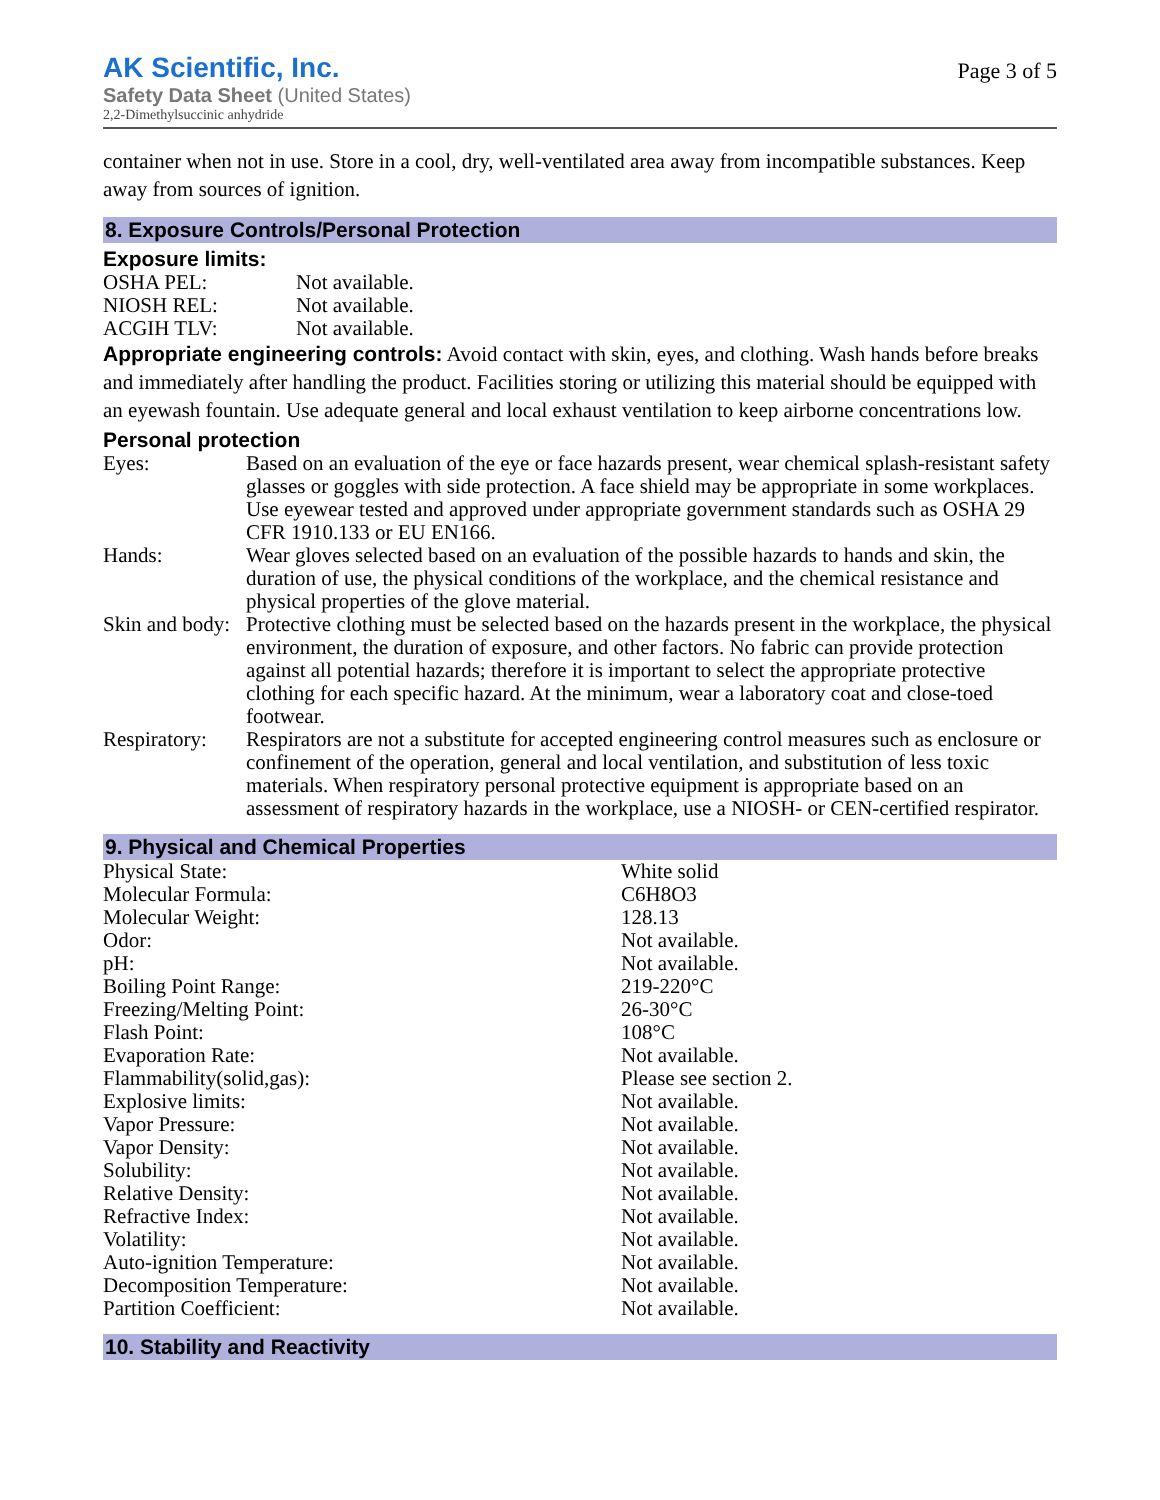AK Scientific, Inc.
Safety Data Sheet (United States)
2,2-Dimethylsuccinic anhydride
Page 3 of 5
container when not in use. Store in a cool, dry, well-ventilated area away from incompatible substances. Keep away from sources of ignition.
8. Exposure Controls/Personal Protection
Exposure limits:
| OSHA PEL: | Not available. |
| NIOSH REL: | Not available. |
| ACGIH TLV: | Not available. |
Appropriate engineering controls: Avoid contact with skin, eyes, and clothing. Wash hands before breaks and immediately after handling the product. Facilities storing or utilizing this material should be equipped with an eyewash fountain. Use adequate general and local exhaust ventilation to keep airborne concentrations low.
Personal protection
| Eyes: | Based on an evaluation of the eye or face hazards present, wear chemical splash-resistant safety glasses or goggles with side protection. A face shield may be appropriate in some workplaces. Use eyewear tested and approved under appropriate government standards such as OSHA 29 CFR 1910.133 or EU EN166. |
| Hands: | Wear gloves selected based on an evaluation of the possible hazards to hands and skin, the duration of use, the physical conditions of the workplace, and the chemical resistance and physical properties of the glove material. |
| Skin and body: | Protective clothing must be selected based on the hazards present in the workplace, the physical environment, the duration of exposure, and other factors. No fabric can provide protection against all potential hazards; therefore it is important to select the appropriate protective clothing for each specific hazard. At the minimum, wear a laboratory coat and close-toed footwear. |
| Respiratory: | Respirators are not a substitute for accepted engineering control measures such as enclosure or confinement of the operation, general and local ventilation, and substitution of less toxic materials. When respiratory personal protective equipment is appropriate based on an assessment of respiratory hazards in the workplace, use a NIOSH- or CEN-certified respirator. |
9. Physical and Chemical Properties
| Physical State: | White solid |
| Molecular Formula: | C6H8O3 |
| Molecular Weight: | 128.13 |
| Odor: | Not available. |
| pH: | Not available. |
| Boiling Point Range: | 219-220°C |
| Freezing/Melting Point: | 26-30°C |
| Flash Point: | 108°C |
| Evaporation Rate: | Not available. |
| Flammability(solid,gas): | Please see section 2. |
| Explosive limits: | Not available. |
| Vapor Pressure: | Not available. |
| Vapor Density: | Not available. |
| Solubility: | Not available. |
| Relative Density: | Not available. |
| Refractive Index: | Not available. |
| Volatility: | Not available. |
| Auto-ignition Temperature: | Not available. |
| Decomposition Temperature: | Not available. |
| Partition Coefficient: | Not available. |
10. Stability and Reactivity